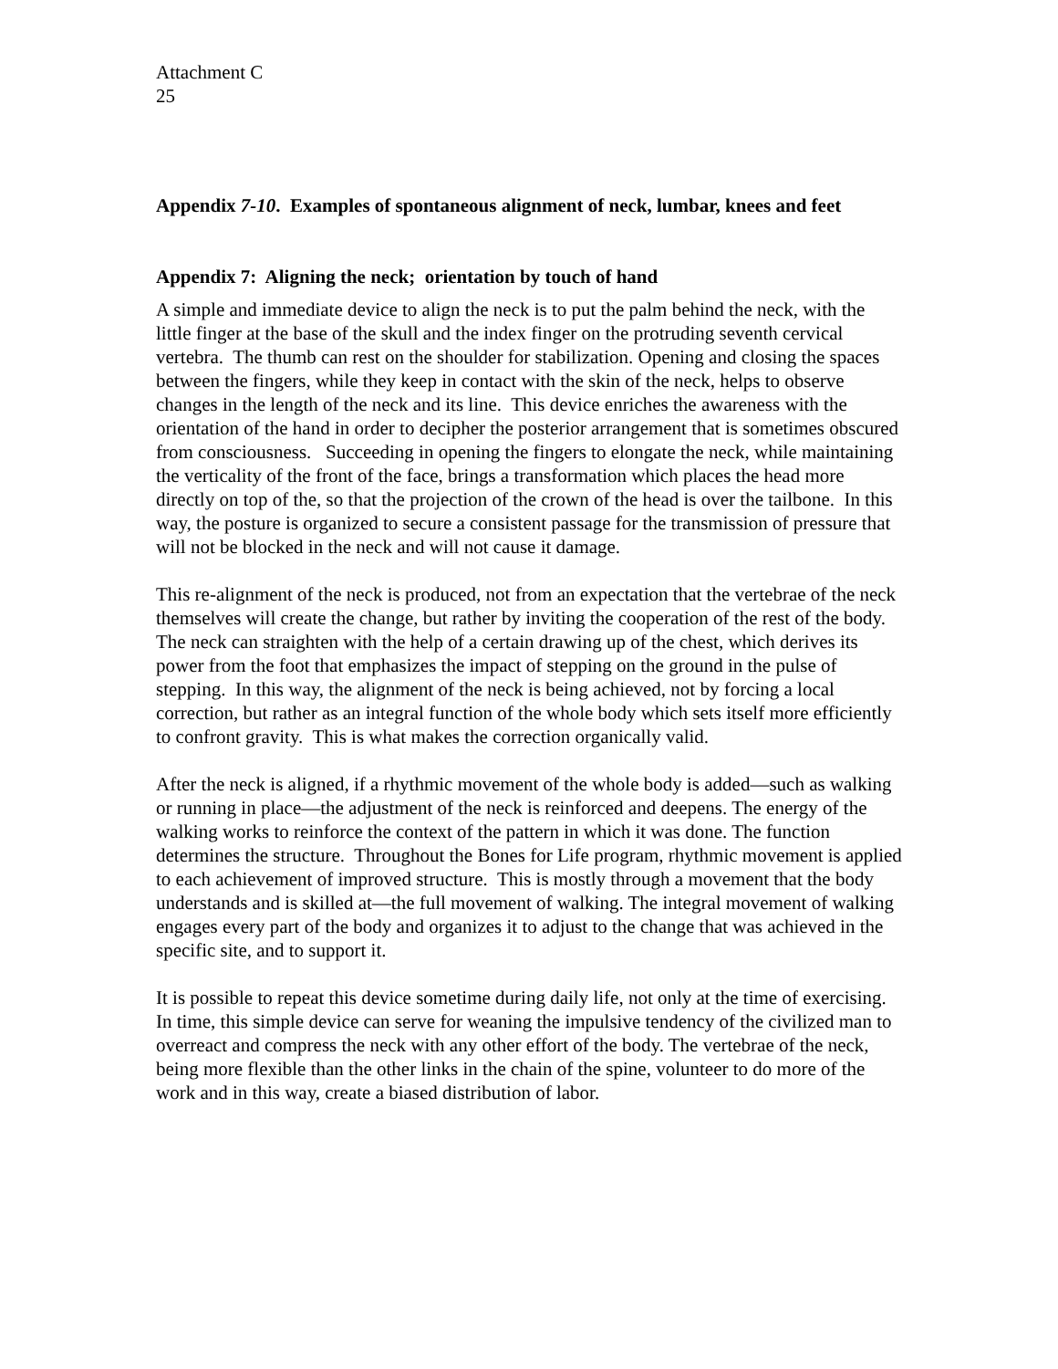Attachment C
25
Appendix 7-10. Examples of spontaneous alignment of neck, lumbar, knees and feet
Appendix 7: Aligning the neck; orientation by touch of hand
A simple and immediate device to align the neck is to put the palm behind the neck, with the little finger at the base of the skull and the index finger on the protruding seventh cervical vertebra. The thumb can rest on the shoulder for stabilization. Opening and closing the spaces between the fingers, while they keep in contact with the skin of the neck, helps to observe changes in the length of the neck and its line. This device enriches the awareness with the orientation of the hand in order to decipher the posterior arrangement that is sometimes obscured from consciousness. Succeeding in opening the fingers to elongate the neck, while maintaining the verticality of the front of the face, brings a transformation which places the head more directly on top of the, so that the projection of the crown of the head is over the tailbone. In this way, the posture is organized to secure a consistent passage for the transmission of pressure that will not be blocked in the neck and will not cause it damage.
This re-alignment of the neck is produced, not from an expectation that the vertebrae of the neck themselves will create the change, but rather by inviting the cooperation of the rest of the body. The neck can straighten with the help of a certain drawing up of the chest, which derives its power from the foot that emphasizes the impact of stepping on the ground in the pulse of stepping. In this way, the alignment of the neck is being achieved, not by forcing a local correction, but rather as an integral function of the whole body which sets itself more efficiently to confront gravity. This is what makes the correction organically valid.
After the neck is aligned, if a rhythmic movement of the whole body is added—such as walking or running in place—the adjustment of the neck is reinforced and deepens. The energy of the walking works to reinforce the context of the pattern in which it was done. The function determines the structure. Throughout the Bones for Life program, rhythmic movement is applied to each achievement of improved structure. This is mostly through a movement that the body understands and is skilled at—the full movement of walking. The integral movement of walking engages every part of the body and organizes it to adjust to the change that was achieved in the specific site, and to support it.
It is possible to repeat this device sometime during daily life, not only at the time of exercising. In time, this simple device can serve for weaning the impulsive tendency of the civilized man to overreact and compress the neck with any other effort of the body. The vertebrae of the neck, being more flexible than the other links in the chain of the spine, volunteer to do more of the work and in this way, create a biased distribution of labor.